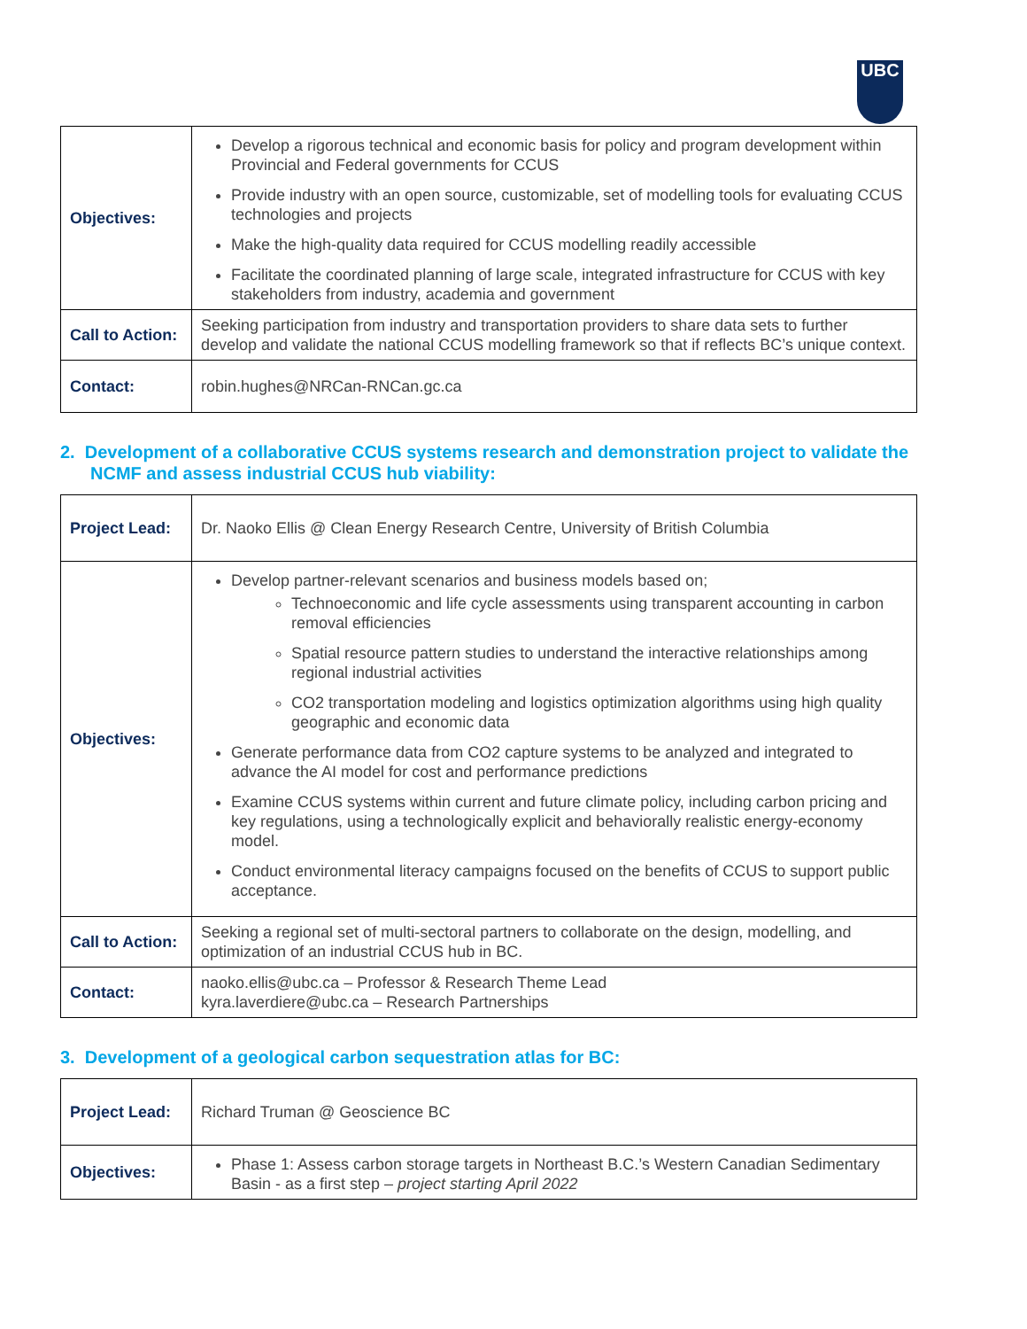UBC
| Objectives: | Develop a rigorous technical and economic basis for policy and program development within Provincial and Federal governments for CCUS Provide industry with an open source, customizable, set of modelling tools for evaluating CCUS technologies and projects Make the high-quality data required for CCUS modelling readily accessible Facilitate the coordinated planning of large scale, integrated infrastructure for CCUS with key stakeholders from industry, academia and government |
| Call to Action: | Seeking participation from industry and transportation providers to share data sets to further develop and validate the national CCUS modelling framework so that if reflects BC’s unique context. |
| Contact: | robin.hughes@NRCan-RNCan.gc.ca |
2. Development of a collaborative CCUS systems research and demonstration project to validate the NCMF and assess industrial CCUS hub viability:
| Project Lead: | Dr. Naoko Ellis @ Clean Energy Research Centre , University of British Columbia |
| Objectives: | Develop partner-relevant scenarios and business models based on; Technoeconomic and life cycle assessments using transparent accounting in carbon removal efficiencies Spatial resource pattern studies to understand the interactive relationships among regional industrial activities CO2 transportation modeling and logistics optimization algorithms using high quality geographic and economic data Generate performance data from CO2 capture systems to be analyzed and integrated to advance the AI model for cost and performance predictions Examine CCUS systems within current and future climate policy, including carbon pricing and key regulations, using a technologically explicit and behaviorally realistic energy-economy model. Conduct environmental literacy campaigns focused on the benefits of CCUS to support public acceptance. |
| Call to Action: | Seeking a regional set of multi-sectoral partners to collaborate on the design, modelling, and optimization of an industrial CCUS hub in BC. |
| Contact: | naoko.ellis@ubc.ca – Professor & Research Theme Lead kyra.laverdiere@ubc.ca – Research Partnerships |
3. Development of a geological carbon sequestration atlas for BC:
| Project Lead: | Richard Truman @ Geoscience BC |
| Objectives: | Phase 1: Assess carbon storage targets in Northeast B.C.’s Western Canadian Sedimentary Basin - as a first step – project starting April 2022 |